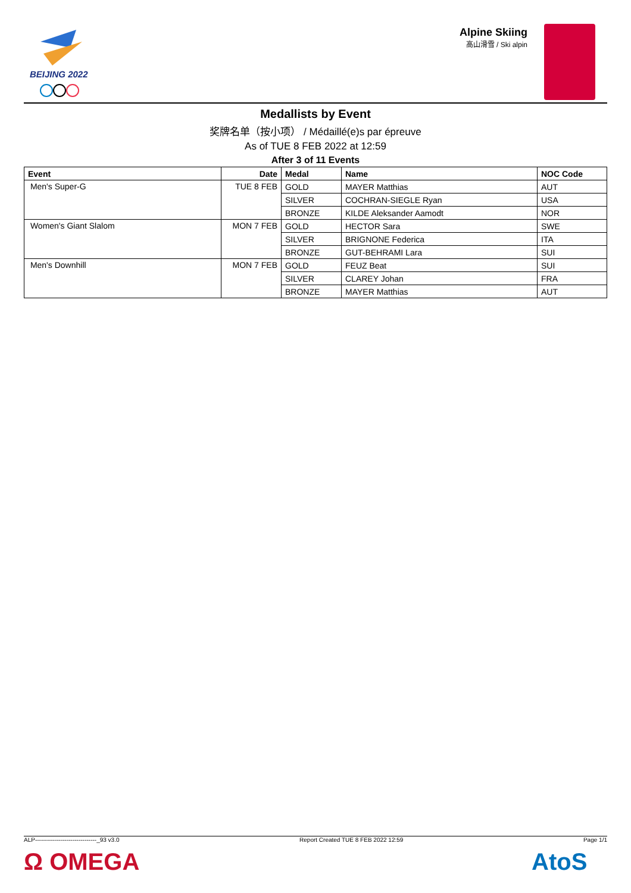BEIJING 2022
Alpine Skiing
高山滑雪 / Ski alpin
Medallists by Event
奖牌名单（按小项） / Médaillé(e)s par épreuve
As of TUE 8 FEB 2022 at 12:59
After 3 of 11 Events
| Event | Date | Medal | Name | NOC Code |
| --- | --- | --- | --- | --- |
| Men's Super-G | TUE 8 FEB | GOLD | MAYER Matthias | AUT |
| | | SILVER | COCHRAN-SIEGLE Ryan | USA |
| | | BRONZE | KILDE Aleksander Aamodt | NOR |
| Women's Giant Slalom | MON 7 FEB | GOLD | HECTOR Sara | SWE |
| | | SILVER | BRIGNONE Federica | ITA |
| | | BRONZE | GUT-BEHRAMI Lara | SUI |
| Men's Downhill | MON 7 FEB | GOLD | FEUZ Beat | SUI |
| | | SILVER | CLAREY Johan | FRA |
| | | BRONZE | MAYER Matthias | AUT |
ALP-------------------------------_93 v3.0 Report Created TUE 8 FEB 2022 12:59 Page 1/1
Ω OMEGA AtoS